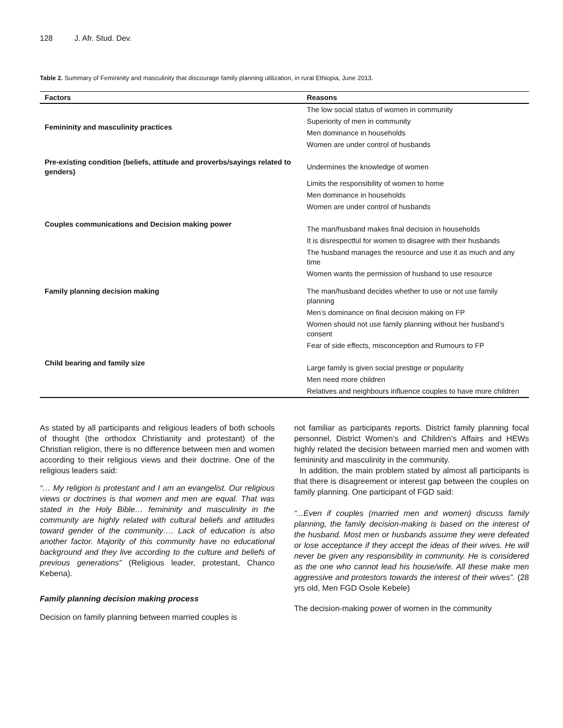128 J. Afr. Stud. Dev.
Table 2. Summary of Femininity and masculinity that discourage family planning utilization, in rural Ethiopia, June 2013.
| Factors | Reasons |
| --- | --- |
| Femininity and masculinity practices | The low social status of women in community |
| | Superiority of men in community |
| | Men dominance in households |
| | Women are under control of husbands |
| Pre-existing condition (beliefs, attitude and proverbs/sayings related to genders) | Undermines the knowledge of women |
| | Limits the responsibility of women to home |
| | Men dominance in households |
| | Women are under control of husbands |
| Couples communications and Decision making power | The man/husband makes final decision in households |
| | It is disrespectful for women to disagree with their husbands |
| | The husband manages the resource and use it as much and any time |
| | Women wants the permission of husband to use resource |
| Family planning decision making | The man/husband decides whether to use or not use family planning |
| | Men’s dominance on final decision making on FP |
| | Women should not use family planning without her husband’s consent |
| | Fear of side effects, misconception and Rumours to FP |
| Child bearing and family size | Large family is given social prestige or popularity |
| | Men need more children |
| | Relatives and neighbours influence couples to have more children |
As stated by all participants and religious leaders of both schools of thought (the orthodox Christianity and protestant) of the Christian religion, there is no difference between men and women according to their religious views and their doctrine. One of the religious leaders said:
“… My religion is protestant and I am an evangelist. Our religious views or doctrines is that women and men are equal. That was stated in the Holy Bible… femininity and masculinity in the community are highly related with cultural beliefs and attitudes toward gender of the community…. Lack of education is also another factor. Majority of this community have no educational background and they live according to the culture and beliefs of previous generations” (Religious leader, protestant, Chanco Kebena).
Family planning decision making process
Decision on family planning between married couples is
not familiar as participants reports. District family planning focal personnel, District Women’s and Children’s Affairs and HEWs highly related the decision between married men and women with femininity and masculinity in the community.
In addition, the main problem stated by almost all participants is that there is disagreement or interest gap between the couples on family planning. One participant of FGD said:
“...Even if couples (married men and women) discuss family planning, the family decision-making is based on the interest of the husband. Most men or husbands assume they were defeated or lose acceptance if they accept the ideas of their wives. He will never be given any responsibility in community. He is considered as the one who cannot lead his house/wife. All these make men aggressive and protestors towards the interest of their wives”. (28 yrs old, Men FGD Osole Kebele)
The decision-making power of women in the community